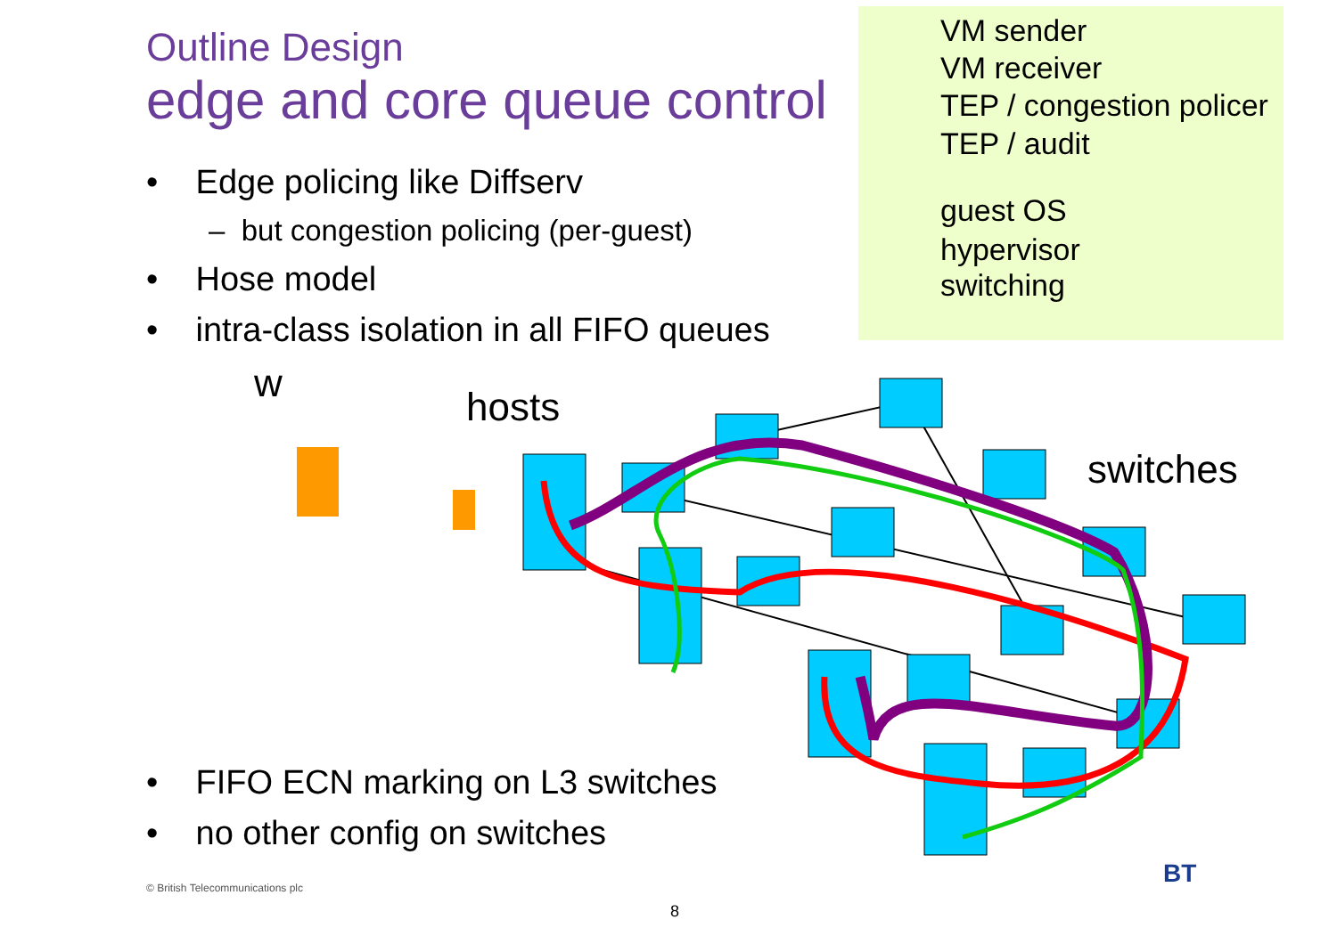Outline Design
edge and core queue control
VM sender
VM receiver
TEP / congestion policer
TEP / audit
guest OS
hypervisor
switching
• Edge policing like Diffserv
– but congestion policing (per-guest)
• Hose model
• intra-class isolation in all FIFO queues
w
hosts
switches
• FIFO ECN marking on L3 switches
• no other config on switches
© British Telecommunications plc
8
BT